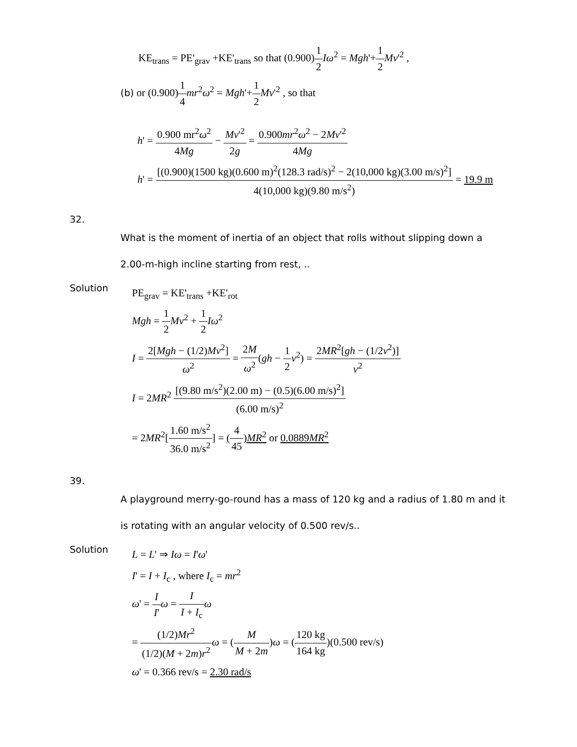KE<sub>trans</sub> = PE'<sub>grav</sub> +KE'<sub>trans</sub> so that (0.900)1 2 Iω<sup>2</sup> = Mgh'+1 2 Mv'<sup>2</sup> ,
(b) or (0.900)1 4 mr<sup>2</sup>ω<sup>2</sup> = Mgh'+1 2 Mv'<sup>2</sup> , so that
h' = 0.900 mr<sup>2</sup>ω<sup>2</sup> 4Mg − Mv'<sup>2</sup> 2g = 0.900mr<sup>2</sup>ω<sup>2</sup> − 2Mv'<sup>2</sup> 4Mg
h' = [(0.900)(1500 kg)(0.600 m)<sup>2</sup>(128.3 rad/s)<sup>2</sup> − 2(10,000 kg)(3.00 m/s)<sup>2</sup>] 4(10,000 kg)(9.80 m/s<sup>2</sup>) = 19.9 m
32.
What is the moment of inertia of an object that rolls without slipping down a 2.00-m-high incline starting from rest, ..
Solution
PE<sub>grav</sub> = KE'<sub>trans</sub> +KE'<sub>rot</sub>
Mgh = 1 2 Mv<sup>2</sup> + 1 2 Iω<sup>2</sup>
I = 2[Mgh − (1/2)Mv<sup>2</sup>] ω<sup>2</sup> = 2M ω<sup>2</sup>(gh − 1 2 v<sup>2</sup>) = 2MR<sup>2</sup>[gh − (1/2v<sup>2</sup>)] v<sup>2</sup>
I = 2MR<sup>2</sup> [(9.80 m/s<sup>2</sup>)(2.00 m) − (0.5)(6.00 m/s)<sup>2</sup>] (6.00 m/s)<sup>2</sup>
= 2MR<sup>2</sup>[1.60 m/s<sup>2</sup> 36.0 m/s<sup>2</sup>] = (4 45)MR<sup>2</sup> or 0.0889MR<sup>2</sup>
39.
A playground merry-go-round has a mass of 120 kg and a radius of 1.80 m and it is rotating with an angular velocity of 0.500 rev/s..
Solution
L = L' ⇒ Iω = I'ω'
I' = I + I<sub>c</sub> , where I<sub>c</sub> = mr<sup>2</sup>
ω' = I I'ω = I I + I<sub>c</sub> ω
= (1/2)Mr<sup>2</sup> (1/2)(M + 2m)r<sup>2</sup> ω = (M M + 2m)ω = (120 kg 164 kg)(0.500 rev/s)
ω' = 0.366 rev/s = 2.30 rad/s